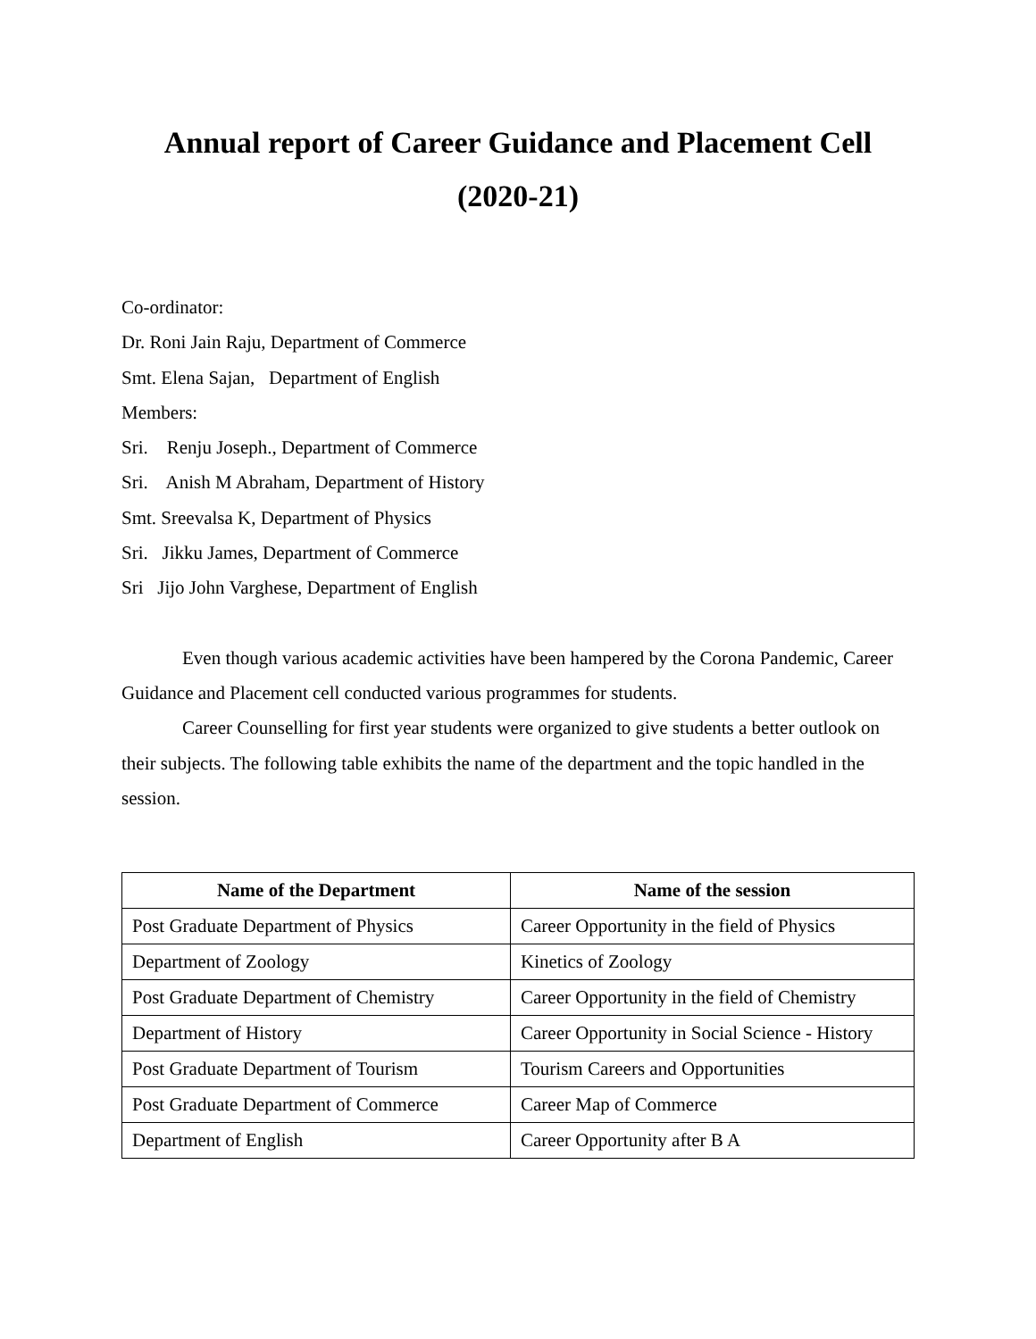Annual report of Career Guidance and Placement Cell
(2020-21)
Co-ordinator:
Dr. Roni Jain Raju, Department of Commerce
Smt. Elena Sajan, Department of English
Members:
Sri. Renju Joseph., Department of Commerce
Sri. Anish M Abraham, Department of History
Smt. Sreevalsa K, Department of Physics
Sri. Jikku James, Department of Commerce
Sri Jijo John Varghese, Department of English
Even though various academic activities have been hampered by the Corona Pandemic, Career Guidance and Placement cell conducted various programmes for students.
Career Counselling for first year students were organized to give students a better outlook on their subjects. The following table exhibits the name of the department and the topic handled in the session.
| Name of the Department | Name of the session |
| --- | --- |
| Post Graduate Department of Physics | Career Opportunity in the field of Physics |
| Department of Zoology | Kinetics of Zoology |
| Post Graduate Department of Chemistry | Career Opportunity in the field of Chemistry |
| Department of History | Career Opportunity in Social Science - History |
| Post Graduate Department of Tourism | Tourism Careers and Opportunities |
| Post Graduate Department of Commerce | Career Map of Commerce |
| Department of English | Career Opportunity after B A |